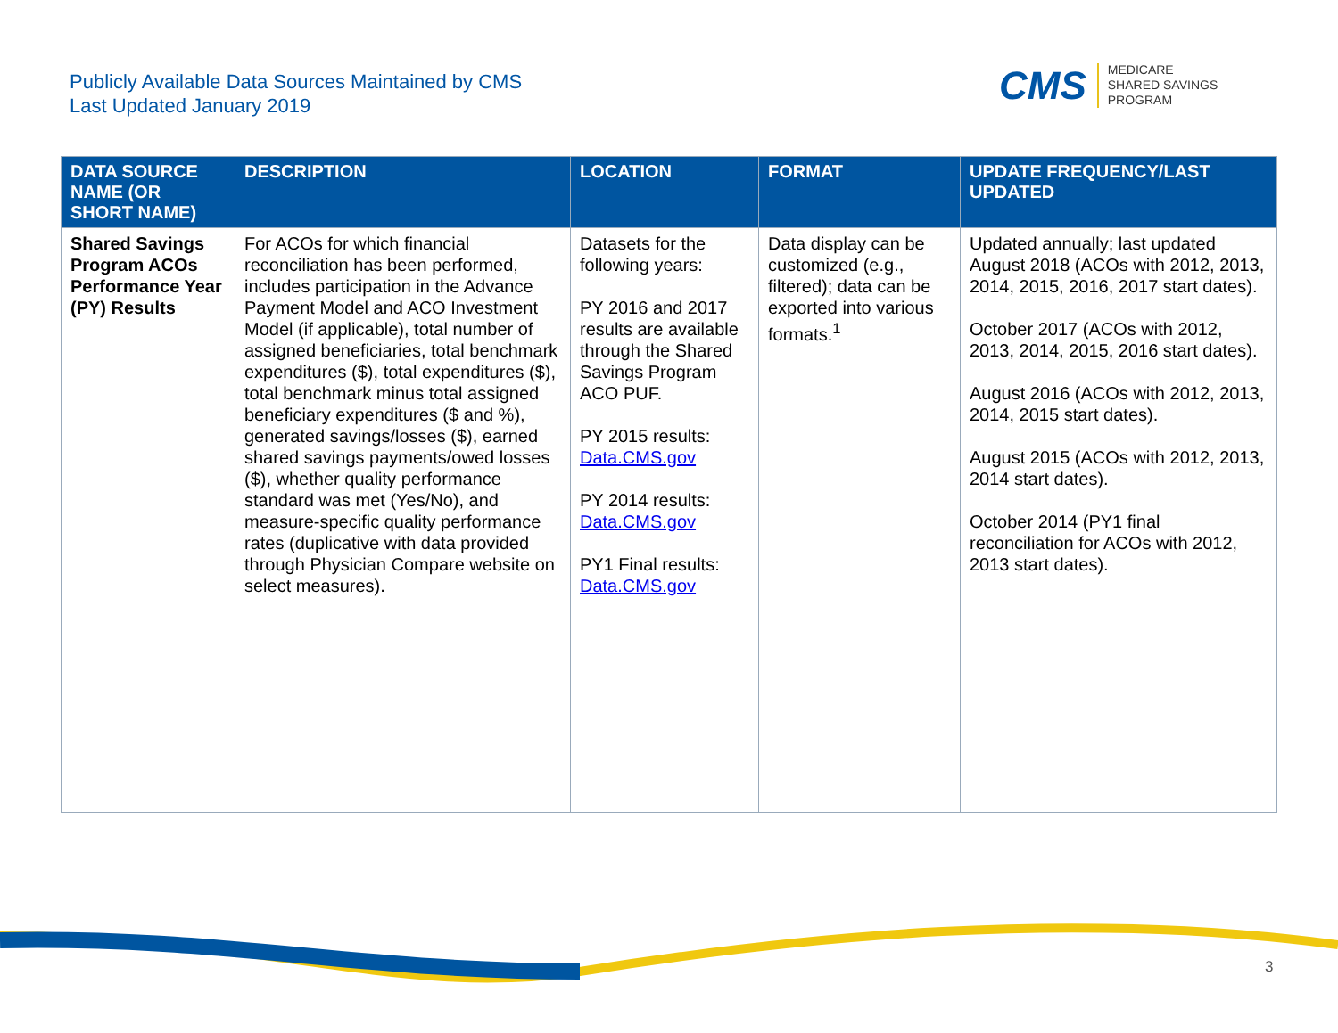Publicly Available Data Sources Maintained by CMS
Last Updated January 2019
CMS
MEDICARE
SHARED SAVINGS
PROGRAM
| DATA SOURCE NAME (OR SHORT NAME) | DESCRIPTION | LOCATION | FORMAT | UPDATE FREQUENCY/LAST UPDATED |
| --- | --- | --- | --- | --- |
| Shared Savings Program ACOs Performance Year (PY) Results | For ACOs for which financial reconciliation has been performed, includes participation in the Advance Payment Model and ACO Investment Model (if applicable), total number of assigned beneficiaries, total benchmark expenditures ($), total expenditures ($), total benchmark minus total assigned beneficiary expenditures ($ and %), generated savings/losses ($), earned shared savings payments/owed losses ($), whether quality performance standard was met (Yes/No), and measure-specific quality performance rates (duplicative with data provided through Physician Compare website on select measures). | Datasets for the following years: PY 2016 and 2017 results are available through the Shared Savings Program ACO PUF. PY 2015 results: Data.CMS.gov PY 2014 results: Data.CMS.gov PY1 Final results: Data.CMS.gov | Data display can be customized (e.g., filtered); data can be exported into various formats.<sup>1</sup> | Updated annually; last updated August 2018 (ACOs with 2012, 2013, 2014, 2015, 2016, 2017 start dates). October 2017 (ACOs with 2012, 2013, 2014, 2015, 2016 start dates). August 2016 (ACOs with 2012, 2013, 2014, 2015 start dates). August 2015 (ACOs with 2012, 2013, 2014 start dates). October 2014 (PY1 final reconciliation for ACOs with 2012, 2013 start dates). |
3